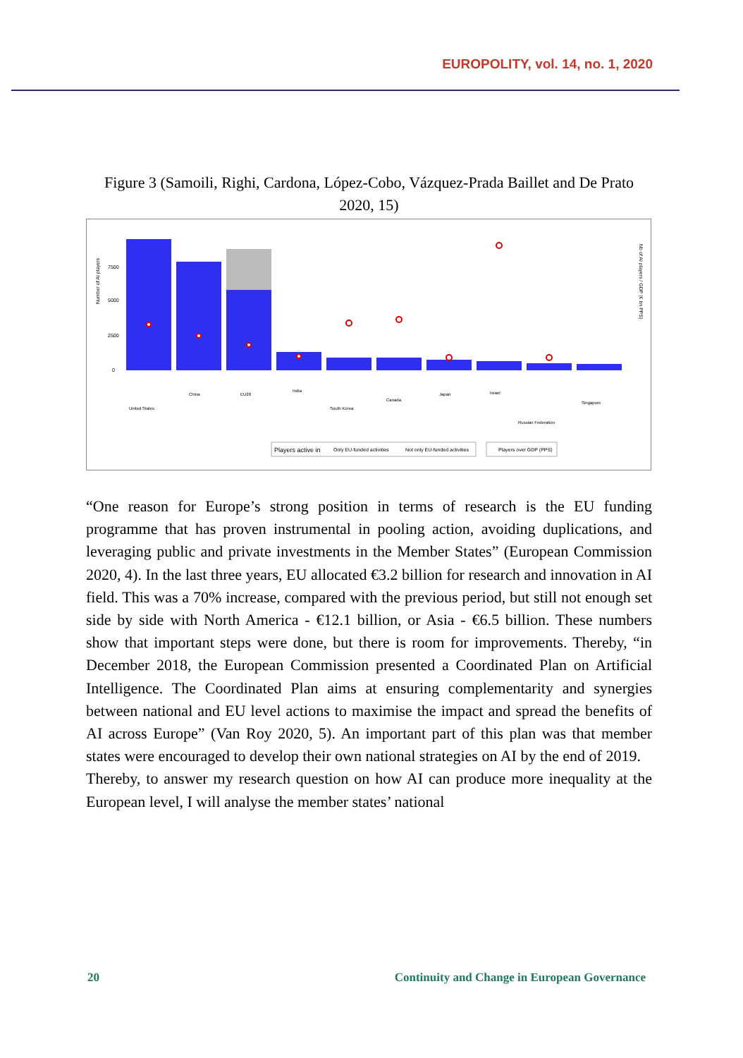EUROPOLITY, vol. 14, no. 1, 2020
Figure 3 (Samoili, Righi, Cardona, López-Cobo, Vázquez-Prada Baillet and De Prato 2020, 15)
Number of AI players
7500
5000
2500
0
Nb of AI players / GDP (€ bn PPS)
United States
China
EU28
India
South Korea
Canada
Japan
Israel
Russian Federation
Singapore
Players active in
Only EU-funded activities
Not only EU-funded activities
Players over GDP (PPS)
“One reason for Europe’s strong position in terms of research is the EU funding programme that has proven instrumental in pooling action, avoiding duplications, and leveraging public and private investments in the Member States” (European Commission 2020, 4). In the last three years, EU allocated €3.2 billion for research and innovation in AI field. This was a 70% increase, compared with the previous period, but still not enough set side by side with North America - €12.1 billion, or Asia - €6.5 billion. These numbers show that important steps were done, but there is room for improvements. Thereby, “in December 2018, the European Commission presented a Coordinated Plan on Artificial Intelligence. The Coordinated Plan aims at ensuring complementarity and synergies between national and EU level actions to maximise the impact and spread the benefits of AI across Europe” (Van Roy 2020, 5). An important part of this plan was that member states were encouraged to develop their own national strategies on AI by the end of 2019.
Thereby, to answer my research question on how AI can produce more inequality at the European level, I will analyse the member states’ national
20 Continuity and Change in European Governance